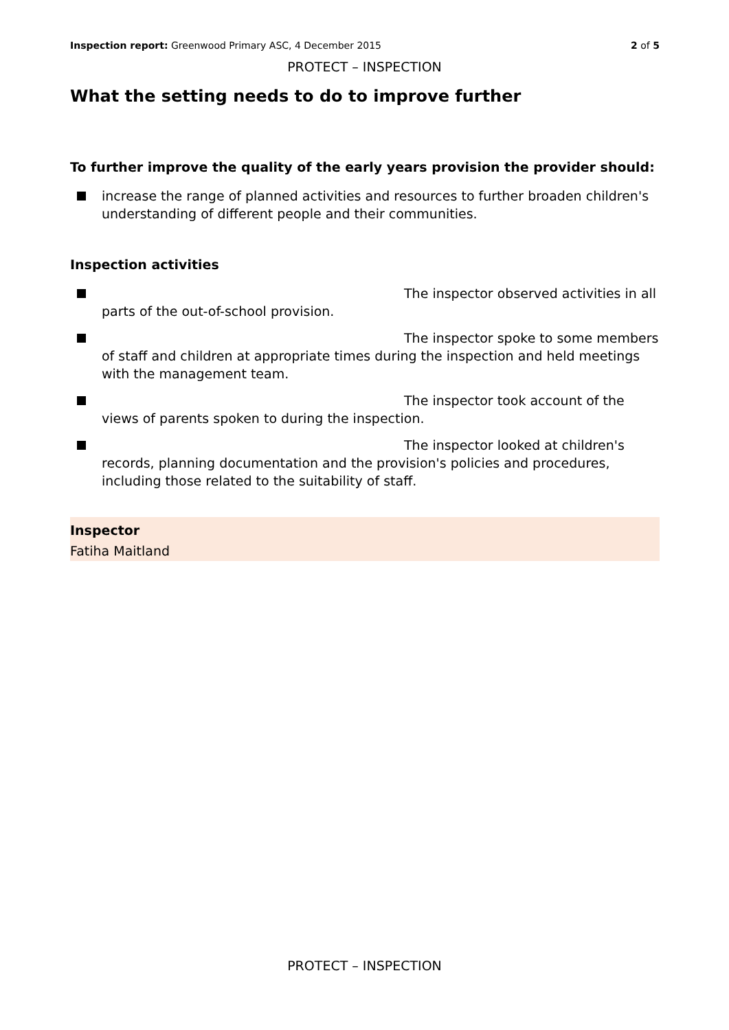Inspection report: Greenwood Primary ASC, 4 December 2015 2 of 5
PROTECT – INSPECTION
What the setting needs to do to improve further
To further improve the quality of the early years provision the provider should:
increase the range of planned activities and resources to further broaden children's understanding of different people and their communities.
Inspection activities
The inspector observed activities in all parts of the out-of-school provision.
The inspector spoke to some members of staff and children at appropriate times during the inspection and held meetings with the management team.
The inspector took account of the views of parents spoken to during the inspection.
The inspector looked at children's records, planning documentation and the provision's policies and procedures, including those related to the suitability of staff.
Inspector
Fatiha Maitland
PROTECT – INSPECTION